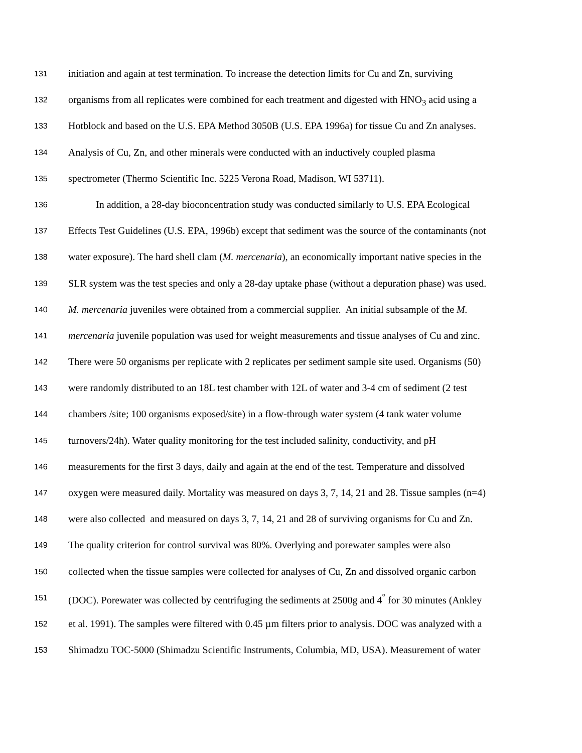131 initiation and again at test termination. To increase the detection limits for Cu and Zn, surviving
132 organisms from all replicates were combined for each treatment and digested with HNO<sub>3</sub> acid using a
133 Hotblock and based on the U.S. EPA Method 3050B (U.S. EPA 1996a) for tissue Cu and Zn analyses.
134 Analysis of Cu, Zn, and other minerals were conducted with an inductively coupled plasma
135 spectrometer (Thermo Scientific Inc. 5225 Verona Road, Madison, WI 53711).
136 In addition, a 28-day bioconcentration study was conducted similarly to U.S. EPA Ecological
137 Effects Test Guidelines (U.S. EPA, 1996b) except that sediment was the source of the contaminants (not
138 water exposure). The hard shell clam (M. mercenaria), an economically important native species in the
139 SLR system was the test species and only a 28-day uptake phase (without a depuration phase) was used.
140 M. mercenaria juveniles were obtained from a commercial supplier. An initial subsample of the M.
141 mercenaria juvenile population was used for weight measurements and tissue analyses of Cu and zinc.
142 There were 50 organisms per replicate with 2 replicates per sediment sample site used. Organisms (50)
143 were randomly distributed to an 18L test chamber with 12L of water and 3-4 cm of sediment (2 test
144 chambers /site; 100 organisms exposed/site) in a flow-through water system (4 tank water volume
145 turnovers/24h). Water quality monitoring for the test included salinity, conductivity, and pH
146 measurements for the first 3 days, daily and again at the end of the test. Temperature and dissolved
147 oxygen were measured daily. Mortality was measured on days 3, 7, 14, 21 and 28. Tissue samples (n=4)
148 were also collected and measured on days 3, 7, 14, 21 and 28 of surviving organisms for Cu and Zn.
149 The quality criterion for control survival was 80%. Overlying and porewater samples were also
150 collected when the tissue samples were collected for analyses of Cu, Zn and dissolved organic carbon
151 (DOC). Porewater was collected by centrifuging the sediments at 2500g and 4<sup>°</sup> for 30 minutes (Ankley
152 et al. 1991). The samples were filtered with 0.45 µm filters prior to analysis. DOC was analyzed with a
153 Shimadzu TOC-5000 (Shimadzu Scientific Instruments, Columbia, MD, USA). Measurement of water